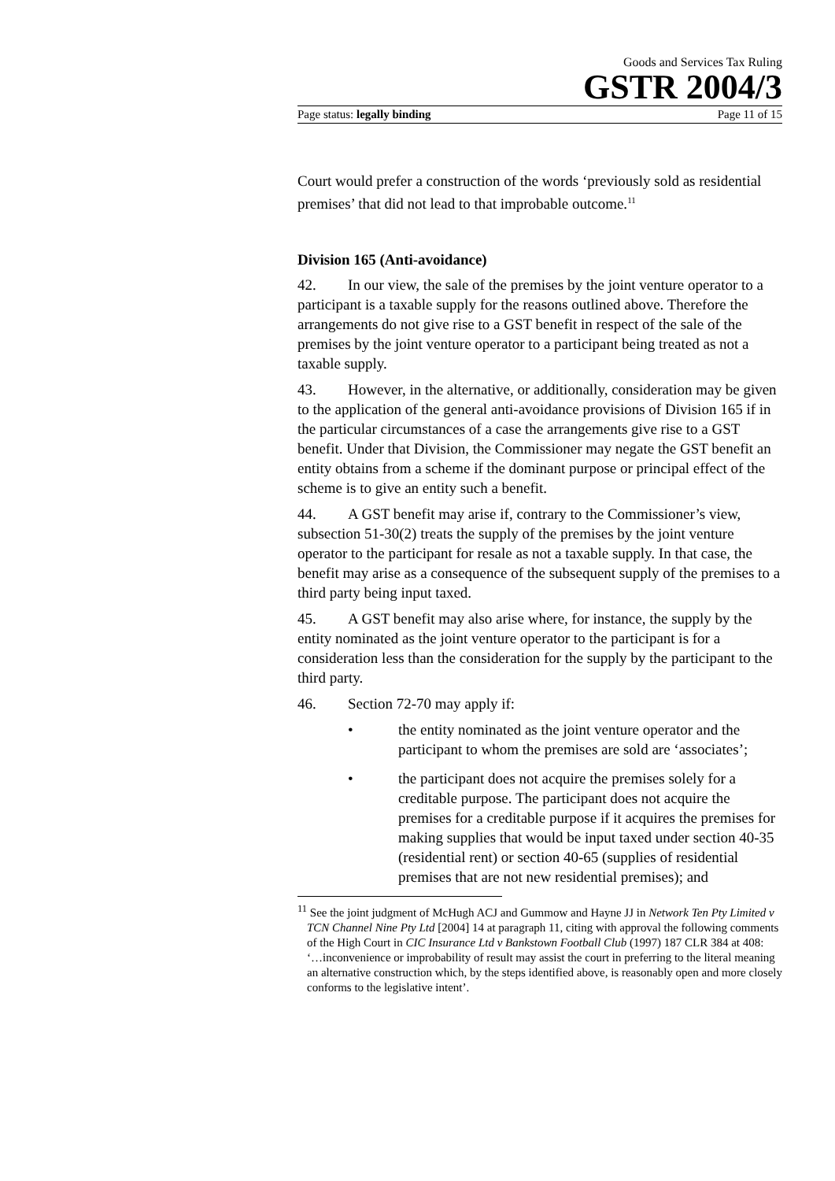Goods and Services Tax Ruling
GSTR 2004/3
Page status: legally binding Page 11 of 15
Court would prefer a construction of the words ‘previously sold as residential premises’ that did not lead to that improbable outcome.<sup>11</sup>
Division 165 (Anti-avoidance)
42. In our view, the sale of the premises by the joint venture operator to a participant is a taxable supply for the reasons outlined above. Therefore the arrangements do not give rise to a GST benefit in respect of the sale of the premises by the joint venture operator to a participant being treated as not a taxable supply.
43. However, in the alternative, or additionally, consideration may be given to the application of the general anti-avoidance provisions of Division 165 if in the particular circumstances of a case the arrangements give rise to a GST benefit. Under that Division, the Commissioner may negate the GST benefit an entity obtains from a scheme if the dominant purpose or principal effect of the scheme is to give an entity such a benefit.
44. A GST benefit may arise if, contrary to the Commissioner’s view, subsection 51-30(2) treats the supply of the premises by the joint venture operator to the participant for resale as not a taxable supply. In that case, the benefit may arise as a consequence of the subsequent supply of the premises to a third party being input taxed.
45. A GST benefit may also arise where, for instance, the supply by the entity nominated as the joint venture operator to the participant is for a consideration less than the consideration for the supply by the participant to the third party.
46. Section 72-70 may apply if:
• the entity nominated as the joint venture operator and the participant to whom the premises are sold are ‘associates’;
• the participant does not acquire the premises solely for a creditable purpose. The participant does not acquire the premises for a creditable purpose if it acquires the premises for making supplies that would be input taxed under section 40-35 (residential rent) or section 40-65 (supplies of residential premises that are not new residential premises); and
<sup>11</sup> See the joint judgment of McHugh ACJ and Gummow and Hayne JJ in Network Ten Pty Limited v TCN Channel Nine Pty Ltd [2004] 14 at paragraph 11, citing with approval the following comments of the High Court in CIC Insurance Ltd v Bankstown Football Club (1997) 187 CLR 384 at 408: ‘…inconvenience or improbability of result may assist the court in preferring to the literal meaning an alternative construction which, by the steps identified above, is reasonably open and more closely conforms to the legislative intent’.